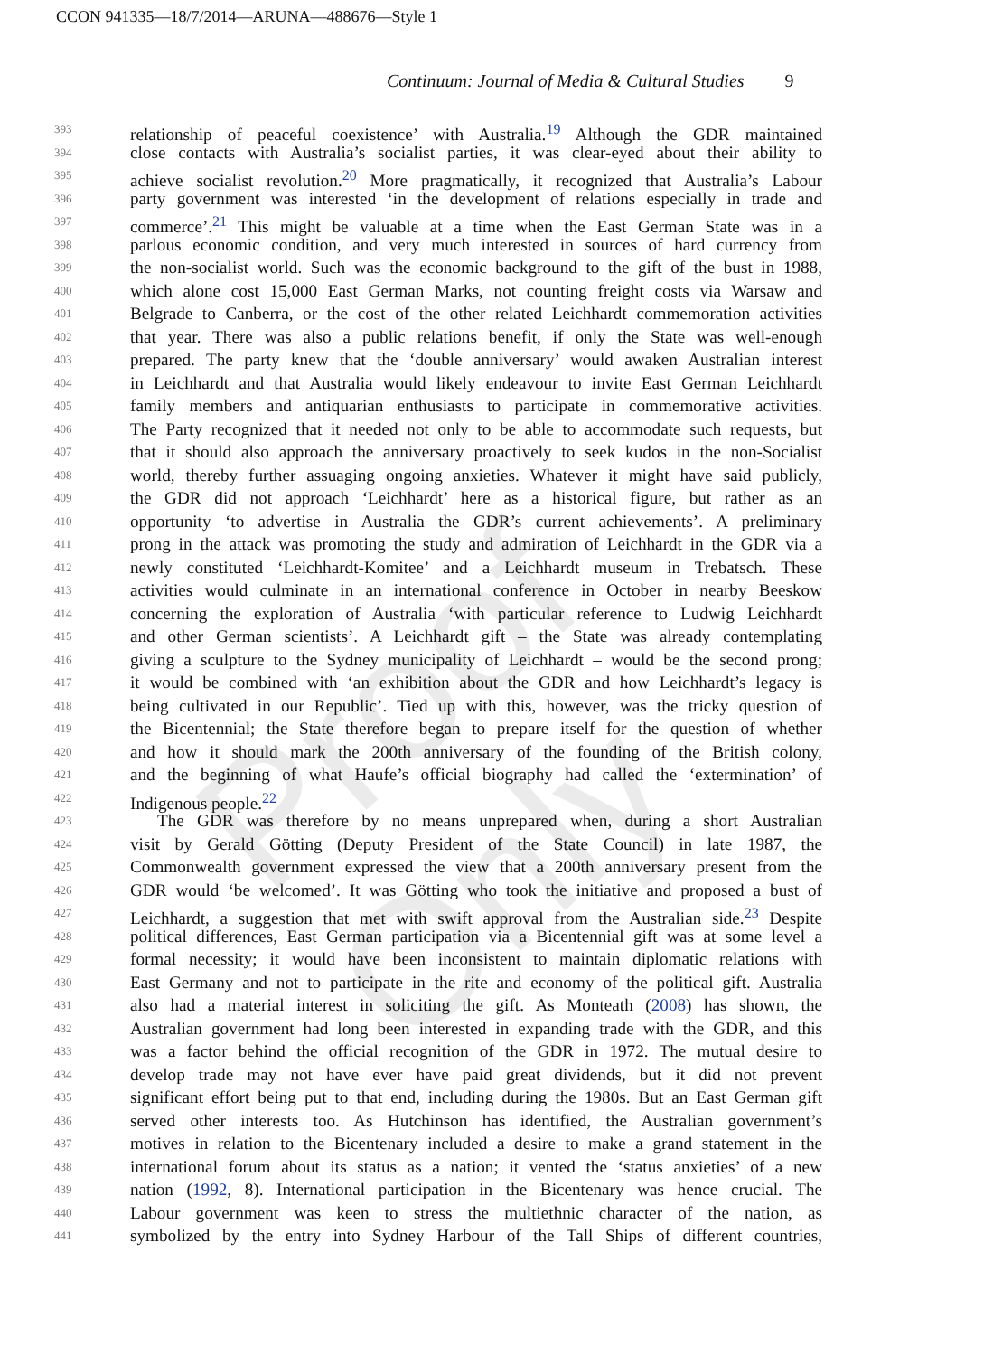CCON 941335—18/7/2014—ARUNA—488676—Style 1
Continuum: Journal of Media & Cultural Studies 9
Proof Only
393 relationship of peaceful coexistence’ with Australia.<sup>19</sup> Although the GDR maintained
394 close contacts with Australia’s socialist parties, it was clear-eyed about their ability to
395 achieve socialist revolution.<sup>20</sup> More pragmatically, it recognized that Australia’s Labour
396 party government was interested ‘in the development of relations especially in trade and
397 commerce’.<sup>21</sup> This might be valuable at a time when the East German State was in a
398 parlous economic condition, and very much interested in sources of hard currency from
399 the non-socialist world. Such was the economic background to the gift of the bust in 1988,
400 which alone cost 15,000 East German Marks, not counting freight costs via Warsaw and
401 Belgrade to Canberra, or the cost of the other related Leichhardt commemoration activities
402 that year. There was also a public relations benefit, if only the State was well-enough
403 prepared. The party knew that the ‘double anniversary’ would awaken Australian interest
404 in Leichhardt and that Australia would likely endeavour to invite East German Leichhardt
405 family members and antiquarian enthusiasts to participate in commemorative activities.
406 The Party recognized that it needed not only to be able to accommodate such requests, but
407 that it should also approach the anniversary proactively to seek kudos in the non-Socialist
408 world, thereby further assuaging ongoing anxieties. Whatever it might have said publicly,
409 the GDR did not approach ‘Leichhardt’ here as a historical figure, but rather as an
410 opportunity ‘to advertise in Australia the GDR’s current achievements’. A preliminary
411 prong in the attack was promoting the study and admiration of Leichhardt in the GDR via a
412 newly constituted ‘Leichhardt-Komitee’ and a Leichhardt museum in Trebatsch. These
413 activities would culminate in an international conference in October in nearby Beeskow
414 concerning the exploration of Australia ‘with particular reference to Ludwig Leichhardt
415 and other German scientists’. A Leichhardt gift – the State was already contemplating
416 giving a sculpture to the Sydney municipality of Leichhardt – would be the second prong;
417 it would be combined with ‘an exhibition about the GDR and how Leichhardt’s legacy is
418 being cultivated in our Republic’. Tied up with this, however, was the tricky question of
419 the Bicentennial; the State therefore began to prepare itself for the question of whether
420 and how it should mark the 200th anniversary of the founding of the British colony,
421 and the beginning of what Haufe’s official biography had called the ‘extermination’ of
422 Indigenous people.<sup>22</sup>
423 The GDR was therefore by no means unprepared when, during a short Australian
424 visit by Gerald Götting (Deputy President of the State Council) in late 1987, the
425 Commonwealth government expressed the view that a 200th anniversary present from the
426 GDR would ‘be welcomed’. It was Götting who took the initiative and proposed a bust of
427 Leichhardt, a suggestion that met with swift approval from the Australian side.<sup>23</sup> Despite
428 political differences, East German participation via a Bicentennial gift was at some level a
429 formal necessity; it would have been inconsistent to maintain diplomatic relations with
430 East Germany and not to participate in the rite and economy of the political gift. Australia
431 also had a material interest in soliciting the gift. As Monteath (2008) has shown, the
432 Australian government had long been interested in expanding trade with the GDR, and this
433 was a factor behind the official recognition of the GDR in 1972. The mutual desire to
434 develop trade may not have ever have paid great dividends, but it did not prevent
435 significant effort being put to that end, including during the 1980s. But an East German gift
436 served other interests too. As Hutchinson has identified, the Australian government’s
437 motives in relation to the Bicentenary included a desire to make a grand statement in the
438 international forum about its status as a nation; it vented the ‘status anxieties’ of a new
439 nation (1992, 8). International participation in the Bicentenary was hence crucial. The
440 Labour government was keen to stress the multiethnic character of the nation, as
441 symbolized by the entry into Sydney Harbour of the Tall Ships of different countries,